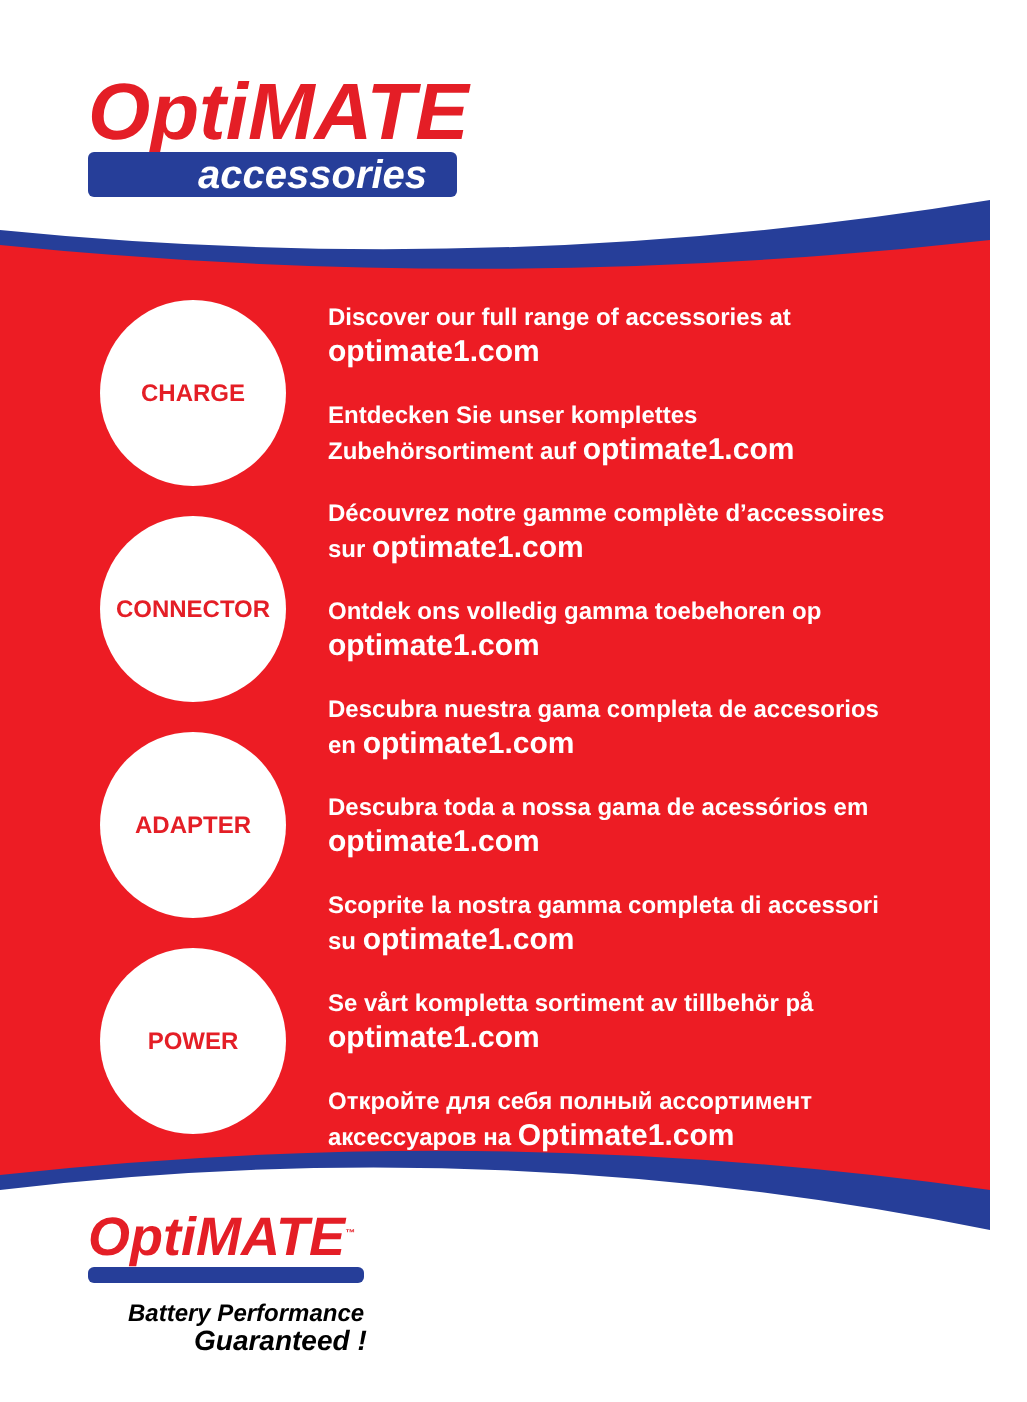OptiMATE
accessories
CHARGE
CONNECTOR
ADAPTER
POWER
Discover our full range of accessories at
optimate1.com
Entdecken Sie unser komplettes
Zubehörsortiment auf optimate1.com
Découvrez notre gamme complète d’accessoires
sur optimate1.com
Ontdek ons volledig gamma toebehoren op
optimate1.com
Descubra nuestra gama completa de accesorios
en optimate1.com
Descubra toda a nossa gama de acessórios em
optimate1.com
Scoprite la nostra gamma completa di accessori
su optimate1.com
Se vårt kompletta sortiment av tillbehör på
optimate1.com
Откройте для себя полный ассортимент
аксессуаров на Optimate1.com
OptiMATE<sup>™</sup>
Battery Performance
Guaranteed !